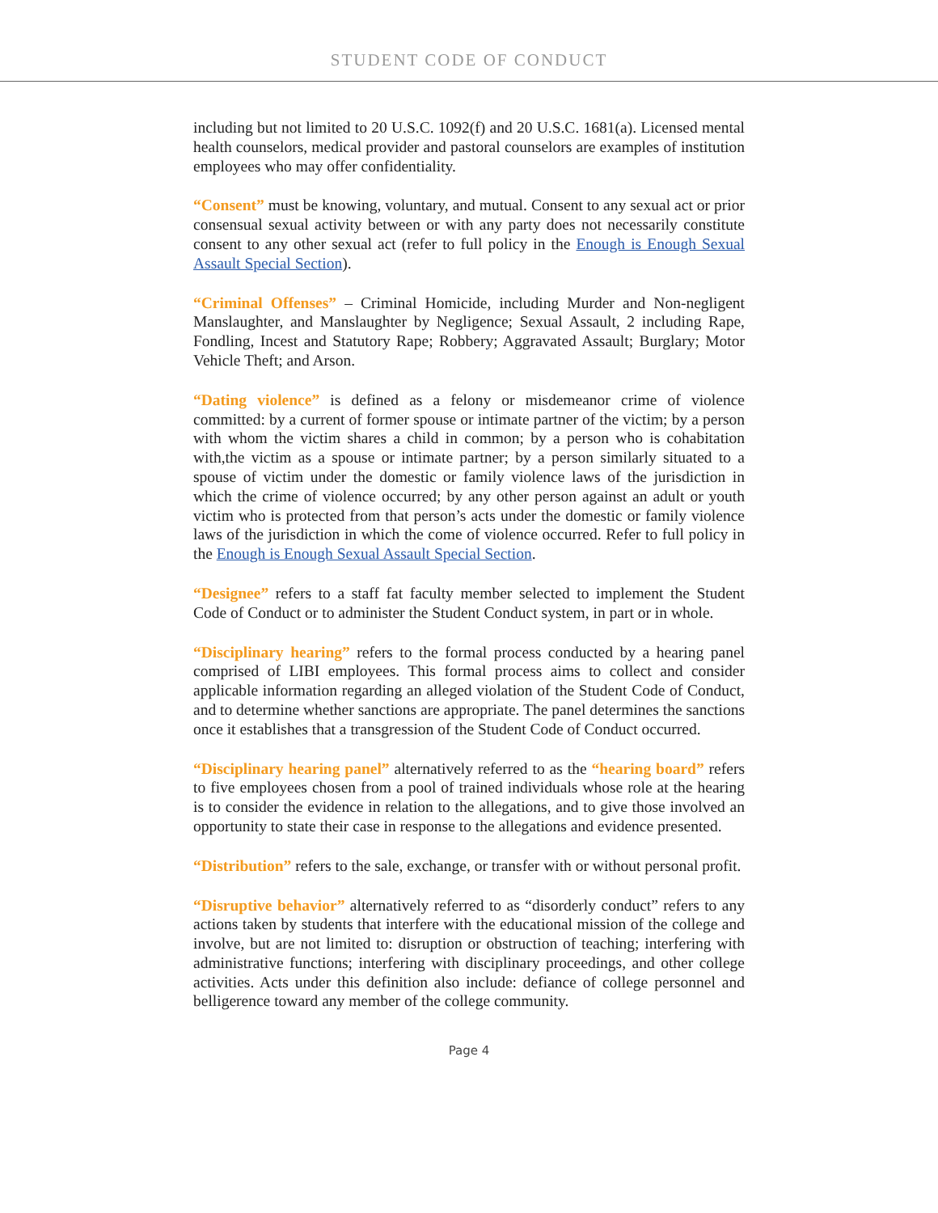STUDENT CODE OF CONDUCT
including but not limited to 20 U.S.C. 1092(f) and 20 U.S.C. 1681(a). Licensed mental health counselors, medical provider and pastoral counselors are examples of institution employees who may offer confidentiality.
“Consent” must be knowing, voluntary, and mutual. Consent to any sexual act or prior consensual sexual activity between or with any party does not necessarily constitute consent to any other sexual act (refer to full policy in the Enough is Enough Sexual Assault Special Section).
“Criminal Offenses” – Criminal Homicide, including Murder and Non-negligent Manslaughter, and Manslaughter by Negligence; Sexual Assault, 2 including Rape, Fondling, Incest and Statutory Rape; Robbery; Aggravated Assault; Burglary; Motor Vehicle Theft; and Arson.
“Dating violence” is defined as a felony or misdemeanor crime of violence committed: by a current of former spouse or intimate partner of the victim; by a person with whom the victim shares a child in common; by a person who is cohabitation with,the victim as a spouse or intimate partner; by a person similarly situated to a spouse of victim under the domestic or family violence laws of the jurisdiction in which the crime of violence occurred; by any other person against an adult or youth victim who is protected from that person’s acts under the domestic or family violence laws of the jurisdiction in which the come of violence occurred. Refer to full policy in the Enough is Enough Sexual Assault Special Section.
“Designee” refers to a staff fat faculty member selected to implement the Student Code of Conduct or to administer the Student Conduct system, in part or in whole.
“Disciplinary hearing” refers to the formal process conducted by a hearing panel comprised of LIBI employees. This formal process aims to collect and consider applicable information regarding an alleged violation of the Student Code of Conduct, and to determine whether sanctions are appropriate. The panel determines the sanctions once it establishes that a transgression of the Student Code of Conduct occurred.
“Disciplinary hearing panel” alternatively referred to as the “hearing board” refers to five employees chosen from a pool of trained individuals whose role at the hearing is to consider the evidence in relation to the allegations, and to give those involved an opportunity to state their case in response to the allegations and evidence presented.
“Distribution” refers to the sale, exchange, or transfer with or without personal profit.
“Disruptive behavior” alternatively referred to as “disorderly conduct” refers to any actions taken by students that interfere with the educational mission of the college and involve, but are not limited to: disruption or obstruction of teaching; interfering with administrative functions; interfering with disciplinary proceedings, and other college activities. Acts under this definition also include: defiance of college personnel and belligerence toward any member of the college community.
Page 4